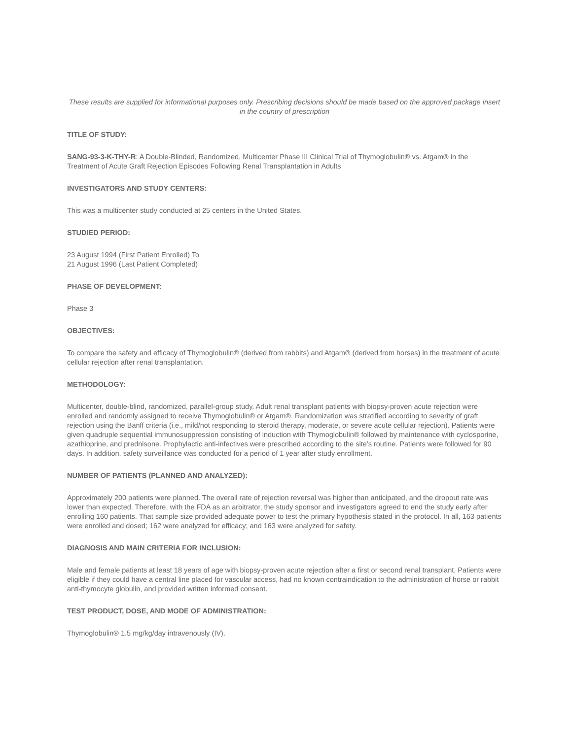These results are supplied for informational purposes only. Prescribing decisions should be made based on the approved package insert in the country of prescription
TITLE OF STUDY:
SANG-93-3-K-THY-R: A Double-Blinded, Randomized, Multicenter Phase III Clinical Trial of Thymoglobulin® vs. Atgam® in the Treatment of Acute Graft Rejection Episodes Following Renal Transplantation in Adults
INVESTIGATORS AND STUDY CENTERS:
This was a multicenter study conducted at 25 centers in the United States.
STUDIED PERIOD:
23 August 1994 (First Patient Enrolled) To
21 August 1996 (Last Patient Completed)
PHASE OF DEVELOPMENT:
Phase 3
OBJECTIVES:
To compare the safety and efficacy of Thymoglobulin® (derived from rabbits) and Atgam® (derived from horses) in the treatment of acute cellular rejection after renal transplantation.
METHODOLOGY:
Multicenter, double-blind, randomized, parallel-group study. Adult renal transplant patients with biopsy-proven acute rejection were enrolled and randomly assigned to receive Thymoglobulin® or Atgam®. Randomization was stratified according to severity of graft rejection using the Banff criteria (i.e., mild/not responding to steroid therapy, moderate, or severe acute cellular rejection). Patients were given quadruple sequential immunosuppression consisting of induction with Thymoglobulin® followed by maintenance with cyclosporine, azathioprine, and prednisone. Prophylactic anti-infectives were prescribed according to the site’s routine. Patients were followed for 90 days. In addition, safety surveillance was conducted for a period of 1 year after study enrollment.
NUMBER OF PATIENTS (PLANNED AND ANALYZED):
Approximately 200 patients were planned. The overall rate of rejection reversal was higher than anticipated, and the dropout rate was lower than expected. Therefore, with the FDA as an arbitrator, the study sponsor and investigators agreed to end the study early after enrolling 160 patients. That sample size provided adequate power to test the primary hypothesis stated in the protocol. In all, 163 patients were enrolled and dosed; 162 were analyzed for efficacy; and 163 were analyzed for safety.
DIAGNOSIS AND MAIN CRITERIA FOR INCLUSION:
Male and female patients at least 18 years of age with biopsy-proven acute rejection after a first or second renal transplant. Patients were eligible if they could have a central line placed for vascular access, had no known contraindication to the administration of horse or rabbit anti-thymocyte globulin, and provided written informed consent.
TEST PRODUCT, DOSE, AND MODE OF ADMINISTRATION:
Thymoglobulin® 1.5 mg/kg/day intravenously (IV).